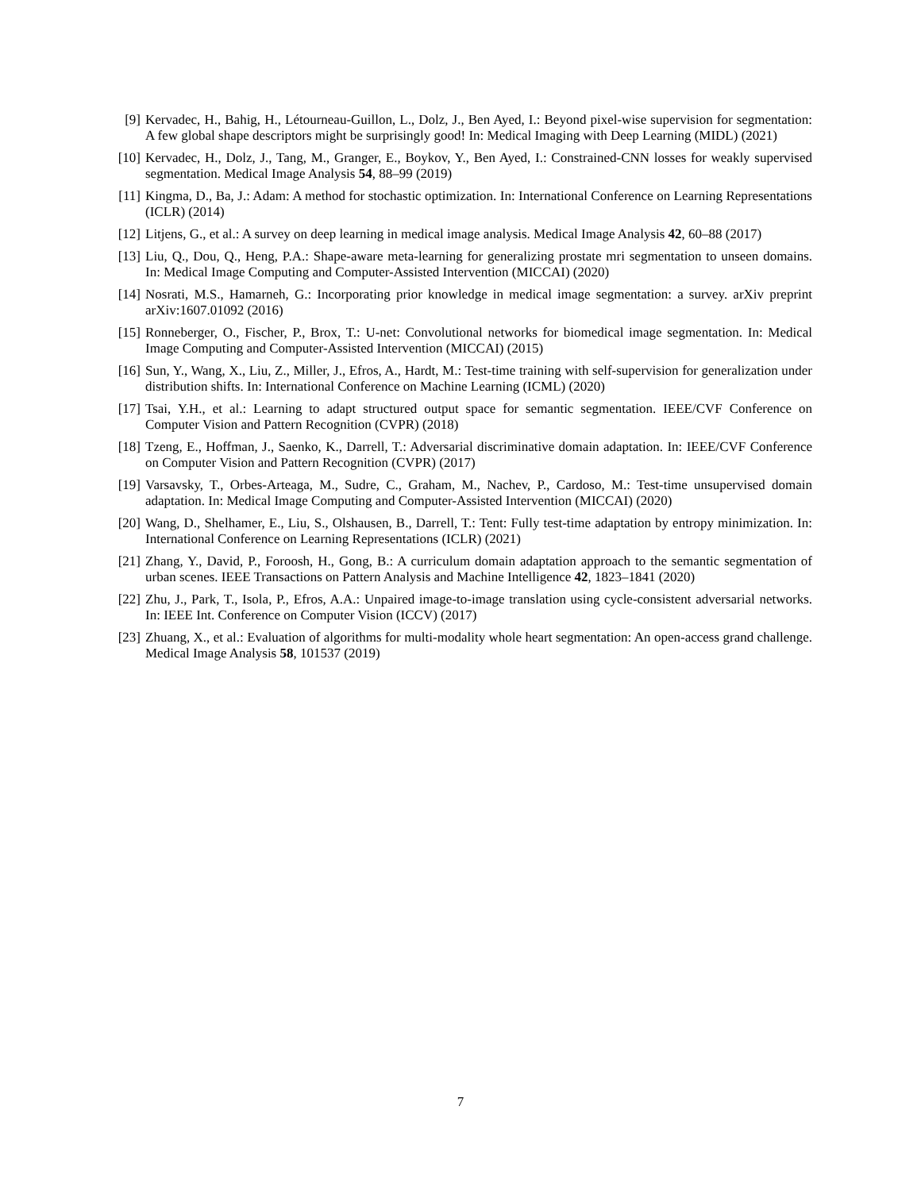[9] Kervadec, H., Bahig, H., Létourneau-Guillon, L., Dolz, J., Ben Ayed, I.: Beyond pixel-wise supervision for segmentation: A few global shape descriptors might be surprisingly good! In: Medical Imaging with Deep Learning (MIDL) (2021)
[10] Kervadec, H., Dolz, J., Tang, M., Granger, E., Boykov, Y., Ben Ayed, I.: Constrained-CNN losses for weakly supervised segmentation. Medical Image Analysis 54, 88–99 (2019)
[11] Kingma, D., Ba, J.: Adam: A method for stochastic optimization. In: International Conference on Learning Representations (ICLR) (2014)
[12] Litjens, G., et al.: A survey on deep learning in medical image analysis. Medical Image Analysis 42, 60–88 (2017)
[13] Liu, Q., Dou, Q., Heng, P.A.: Shape-aware meta-learning for generalizing prostate mri segmentation to unseen domains. In: Medical Image Computing and Computer-Assisted Intervention (MICCAI) (2020)
[14] Nosrati, M.S., Hamarneh, G.: Incorporating prior knowledge in medical image segmentation: a survey. arXiv preprint arXiv:1607.01092 (2016)
[15] Ronneberger, O., Fischer, P., Brox, T.: U-net: Convolutional networks for biomedical image segmentation. In: Medical Image Computing and Computer-Assisted Intervention (MICCAI) (2015)
[16] Sun, Y., Wang, X., Liu, Z., Miller, J., Efros, A., Hardt, M.: Test-time training with self-supervision for generalization under distribution shifts. In: International Conference on Machine Learning (ICML) (2020)
[17] Tsai, Y.H., et al.: Learning to adapt structured output space for semantic segmentation. IEEE/CVF Conference on Computer Vision and Pattern Recognition (CVPR) (2018)
[18] Tzeng, E., Hoffman, J., Saenko, K., Darrell, T.: Adversarial discriminative domain adaptation. In: IEEE/CVF Conference on Computer Vision and Pattern Recognition (CVPR) (2017)
[19] Varsavsky, T., Orbes-Arteaga, M., Sudre, C., Graham, M., Nachev, P., Cardoso, M.: Test-time unsupervised domain adaptation. In: Medical Image Computing and Computer-Assisted Intervention (MICCAI) (2020)
[20] Wang, D., Shelhamer, E., Liu, S., Olshausen, B., Darrell, T.: Tent: Fully test-time adaptation by entropy minimization. In: International Conference on Learning Representations (ICLR) (2021)
[21] Zhang, Y., David, P., Foroosh, H., Gong, B.: A curriculum domain adaptation approach to the semantic segmentation of urban scenes. IEEE Transactions on Pattern Analysis and Machine Intelligence 42, 1823–1841 (2020)
[22] Zhu, J., Park, T., Isola, P., Efros, A.A.: Unpaired image-to-image translation using cycle-consistent adversarial networks. In: IEEE Int. Conference on Computer Vision (ICCV) (2017)
[23] Zhuang, X., et al.: Evaluation of algorithms for multi-modality whole heart segmentation: An open-access grand challenge. Medical Image Analysis 58, 101537 (2019)
7